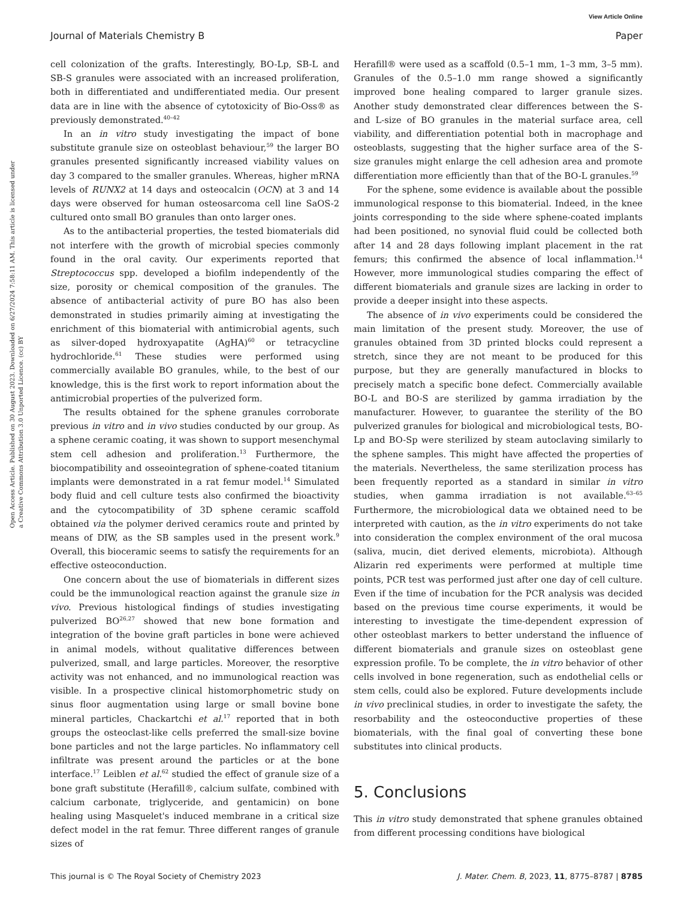View Article Online
Journal of Materials Chemistry B Paper
Open Access Article. Published on 30 August 2023. Downloaded on 6/27/2024 7:58:11 AM. This article is licensed under a Creative Commons Attribution 3.0 Unported Licence. (cc) BY
cell colonization of the grafts. Interestingly, BO-Lp, SB-L and SB-S granules were associated with an increased proliferation, both in differentiated and undifferentiated media. Our present data are in line with the absence of cytotoxicity of Bio-Oss® as previously demonstrated.<sup>40–42</sup>
In an in vitro study investigating the impact of bone substitute granule size on osteoblast behaviour,<sup>59</sup> the larger BO granules presented significantly increased viability values on day 3 compared to the smaller granules. Whereas, higher mRNA levels of RUNX2 at 14 days and osteocalcin (OCN) at 3 and 14 days were observed for human osteosarcoma cell line SaOS-2 cultured onto small BO granules than onto larger ones.
As to the antibacterial properties, the tested biomaterials did not interfere with the growth of microbial species commonly found in the oral cavity. Our experiments reported that Streptococcus spp. developed a biofilm independently of the size, porosity or chemical composition of the granules. The absence of antibacterial activity of pure BO has also been demonstrated in studies primarily aiming at investigating the enrichment of this biomaterial with antimicrobial agents, such as silver-doped hydroxyapatite (AgHA)<sup>60</sup> or tetracycline hydrochloride.<sup>61</sup> These studies were performed using commercially available BO granules, while, to the best of our knowledge, this is the first work to report information about the antimicrobial properties of the pulverized form.
The results obtained for the sphene granules corroborate previous in vitro and in vivo studies conducted by our group. As a sphene ceramic coating, it was shown to support mesenchymal stem cell adhesion and proliferation.<sup>13</sup> Furthermore, the biocompatibility and osseointegration of sphene-coated titanium implants were demonstrated in a rat femur model.<sup>14</sup> Simulated body fluid and cell culture tests also confirmed the bioactivity and the cytocompatibility of 3D sphene ceramic scaffold obtained via the polymer derived ceramics route and printed by means of DIW, as the SB samples used in the present work.<sup>9</sup> Overall, this bioceramic seems to satisfy the requirements for an effective osteoconduction.
One concern about the use of biomaterials in different sizes could be the immunological reaction against the granule size in vivo. Previous histological findings of studies investigating pulverized BO<sup>26,27</sup> showed that new bone formation and integration of the bovine graft particles in bone were achieved in animal models, without qualitative differences between pulverized, small, and large particles. Moreover, the resorptive activity was not enhanced, and no immunological reaction was visible. In a prospective clinical histomorphometric study on sinus floor augmentation using large or small bovine bone mineral particles, Chackartchi et al.<sup>17</sup> reported that in both groups the osteoclast-like cells preferred the small-size bovine bone particles and not the large particles. No inflammatory cell infiltrate was present around the particles or at the bone interface.<sup>17</sup> Leiblen et al.<sup>62</sup> studied the effect of granule size of a bone graft substitute (Herafill®, calcium sulfate, combined with calcium carbonate, triglyceride, and gentamicin) on bone healing using Masquelet's induced membrane in a critical size defect model in the rat femur. Three different ranges of granule sizes of
Herafill® were used as a scaffold (0.5–1 mm, 1–3 mm, 3–5 mm). Granules of the 0.5–1.0 mm range showed a significantly improved bone healing compared to larger granule sizes. Another study demonstrated clear differences between the S- and L-size of BO granules in the material surface area, cell viability, and differentiation potential both in macrophage and osteoblasts, suggesting that the higher surface area of the S-size granules might enlarge the cell adhesion area and promote differentiation more efficiently than that of the BO-L granules.<sup>59</sup>
For the sphene, some evidence is available about the possible immunological response to this biomaterial. Indeed, in the knee joints corresponding to the side where sphene-coated implants had been positioned, no synovial fluid could be collected both after 14 and 28 days following implant placement in the rat femurs; this confirmed the absence of local inflammation.<sup>14</sup> However, more immunological studies comparing the effect of different biomaterials and granule sizes are lacking in order to provide a deeper insight into these aspects.
The absence of in vivo experiments could be considered the main limitation of the present study. Moreover, the use of granules obtained from 3D printed blocks could represent a stretch, since they are not meant to be produced for this purpose, but they are generally manufactured in blocks to precisely match a specific bone defect. Commercially available BO-L and BO-S are sterilized by gamma irradiation by the manufacturer. However, to guarantee the sterility of the BO pulverized granules for biological and microbiological tests, BO-Lp and BO-Sp were sterilized by steam autoclaving similarly to the sphene samples. This might have affected the properties of the materials. Nevertheless, the same sterilization process has been frequently reported as a standard in similar in vitro studies, when gamma irradiation is not available.<sup>63–65</sup> Furthermore, the microbiological data we obtained need to be interpreted with caution, as the in vitro experiments do not take into consideration the complex environment of the oral mucosa (saliva, mucin, diet derived elements, microbiota). Although Alizarin red experiments were performed at multiple time points, PCR test was performed just after one day of cell culture. Even if the time of incubation for the PCR analysis was decided based on the previous time course experiments, it would be interesting to investigate the time-dependent expression of other osteoblast markers to better understand the influence of different biomaterials and granule sizes on osteoblast gene expression profile. To be complete, the in vitro behavior of other cells involved in bone regeneration, such as endothelial cells or stem cells, could also be explored. Future developments include in vivo preclinical studies, in order to investigate the safety, the resorbability and the osteoconductive properties of these biomaterials, with the final goal of converting these bone substitutes into clinical products.
5. Conclusions
This in vitro study demonstrated that sphene granules obtained from different processing conditions have biological
This journal is © The Royal Society of Chemistry 2023 J. Mater. Chem. B, 2023, 11, 8775–8787 | 8785